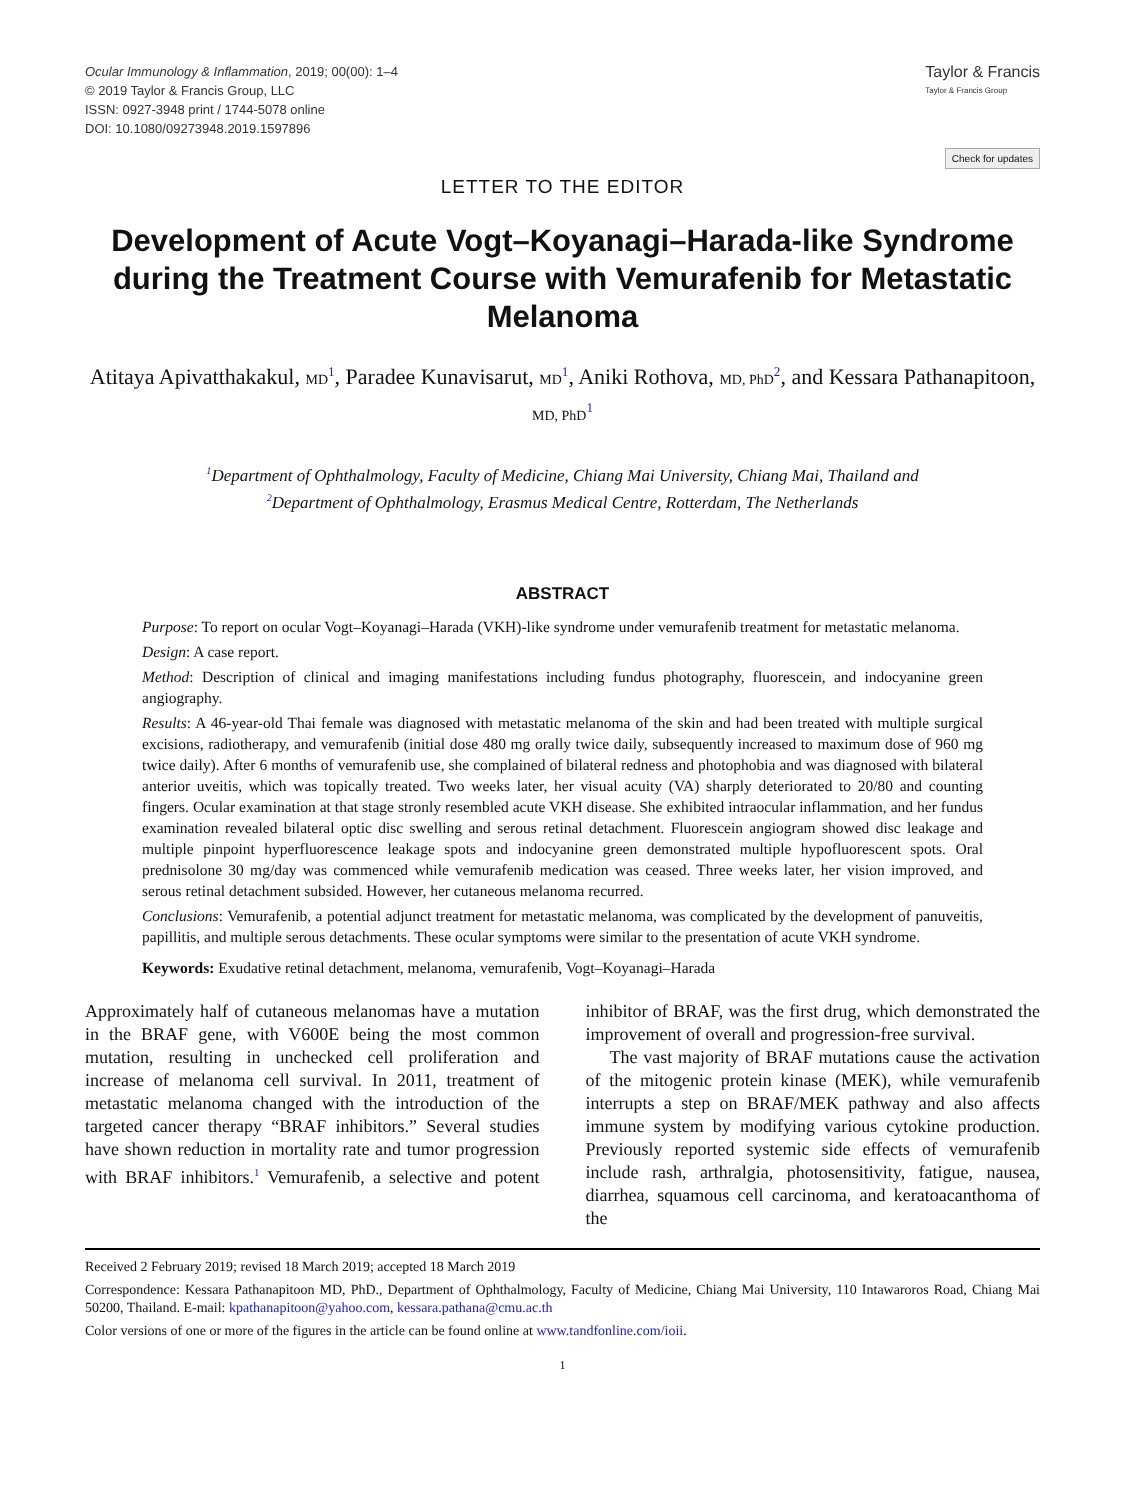Ocular Immunology & Inflammation, 2019; 00(00): 1–4
© 2019 Taylor & Francis Group, LLC
ISSN: 0927-3948 print / 1744-5078 online
DOI: 10.1080/09273948.2019.1597896
Taylor & Francis
Taylor & Francis Group
Check for updates
LETTER TO THE EDITOR
Development of Acute Vogt–Koyanagi–Harada-like Syndrome during the Treatment Course with Vemurafenib for Metastatic Melanoma
Atitaya Apivatthakakul, MD<sup>1</sup>, Paradee Kunavisarut, MD<sup>1</sup>, Aniki Rothova, MD, PhD<sup>2</sup>, and Kessara Pathanapitoon, MD, PhD<sup>1</sup>
<sup>1</sup> Department of Ophthalmology, Faculty of Medicine, Chiang Mai University, Chiang Mai, Thailand and
<sup>2</sup> Department of Ophthalmology, Erasmus Medical Centre, Rotterdam, The Netherlands
ABSTRACT
Purpose: To report on ocular Vogt–Koyanagi–Harada (VKH)-like syndrome under vemurafenib treatment for metastatic melanoma.
Design: A case report.
Method: Description of clinical and imaging manifestations including fundus photography, fluorescein, and indocyanine green angiography.
Results: A 46-year-old Thai female was diagnosed with metastatic melanoma of the skin and had been treated with multiple surgical excisions, radiotherapy, and vemurafenib (initial dose 480 mg orally twice daily, subsequently increased to maximum dose of 960 mg twice daily). After 6 months of vemurafenib use, she complained of bilateral redness and photophobia and was diagnosed with bilateral anterior uveitis, which was topically treated. Two weeks later, her visual acuity (VA) sharply deteriorated to 20/80 and counting fingers. Ocular examination at that stage stronly resembled acute VKH disease. She exhibited intraocular inflammation, and her fundus examination revealed bilateral optic disc swelling and serous retinal detachment. Fluorescein angiogram showed disc leakage and multiple pinpoint hyperfluorescence leakage spots and indocyanine green demonstrated multiple hypofluorescent spots. Oral prednisolone 30 mg/day was commenced while vemurafenib medication was ceased. Three weeks later, her vision improved, and serous retinal detachment subsided. However, her cutaneous melanoma recurred.
Conclusions: Vemurafenib, a potential adjunct treatment for metastatic melanoma, was complicated by the development of panuveitis, papillitis, and multiple serous detachments. These ocular symptoms were similar to the presentation of acute VKH syndrome.
Keywords: Exudative retinal detachment, melanoma, vemurafenib, Vogt–Koyanagi–Harada
Approximately half of cutaneous melanomas have a mutation in the BRAF gene, with V600E being the most common mutation, resulting in unchecked cell proliferation and increase of melanoma cell survival. In 2011, treatment of metastatic melanoma changed with the introduction of the targeted cancer therapy “BRAF inhibitors.” Several studies have shown reduction in mortality rate and tumor progression with BRAF inhibitors.<sup>1</sup> Vemurafenib, a selective and potent inhibitor of BRAF, was the first drug, which demonstrated the improvement of overall and progression-free survival.
The vast majority of BRAF mutations cause the activation of the mitogenic protein kinase (MEK), while vemurafenib interrupts a step on BRAF/MEK pathway and also affects immune system by modifying various cytokine production. Previously reported systemic side effects of vemurafenib include rash, arthralgia, photosensitivity, fatigue, nausea, diarrhea, squamous cell carcinoma, and keratoacanthoma of the
Received 2 February 2019; revised 18 March 2019; accepted 18 March 2019
Correspondence: Kessara Pathanapitoon MD, PhD., Department of Ophthalmology, Faculty of Medicine, Chiang Mai University, 110 Intawaroros Road, Chiang Mai 50200, Thailand. E-mail: kpathanapitoon@yahoo.com, kessara.pathana@cmu.ac.th
Color versions of one or more of the figures in the article can be found online at www.tandfonline.com/ioii.
1